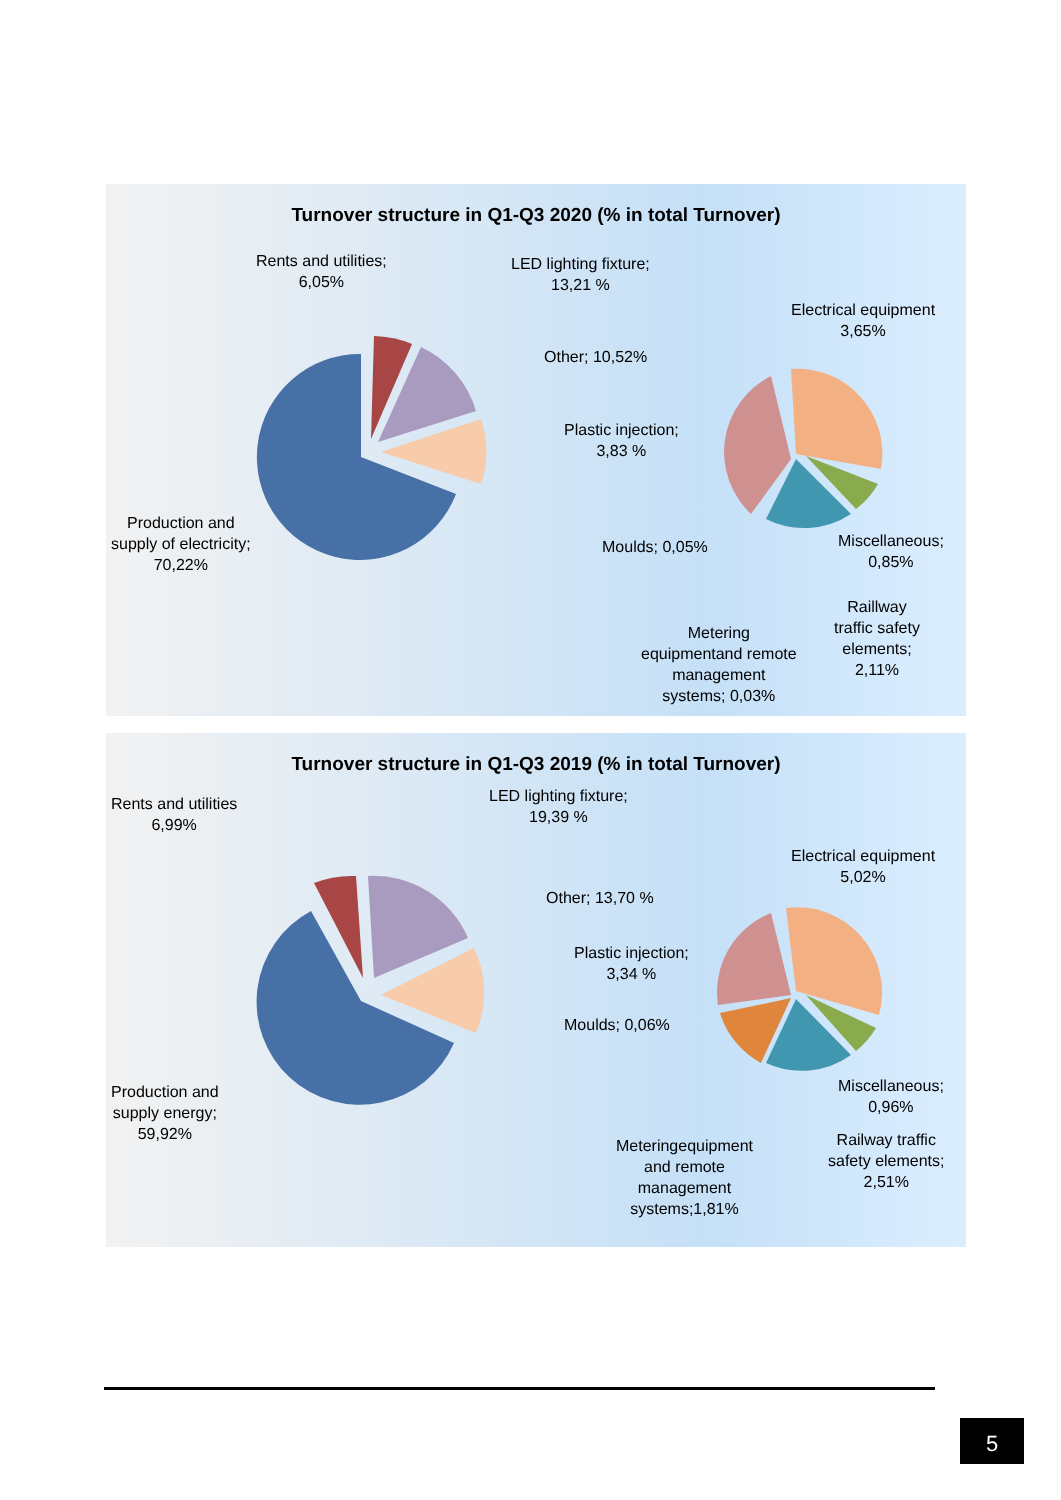Turnover structure in Q1-Q3 2020 (% in total Turnover)
Rents and utilities;
6,05%
LED lighting fixture;
13,21 %
Other; 10,52%
Electrical equipment
3,65%
Plastic injection;
3,83 %
Production and
supply of electricity;
70,22%
Moulds; 0,05%
Miscellaneous;
0,85%
Raillway
traffic safety
elements;
2,11%
Metering
equipmentand remote
management
systems; 0,03%
Turnover structure in Q1-Q3 2019 (% in total Turnover)
Rents and utilities
6,99%
LED lighting fixture;
19,39 %
Other; 13,70 %
Electrical equipment
5,02%
Plastic injection;
3,34 %
Moulds; 0,06%
Production and
supply energy;
59,92%
Miscellaneous;
0,96%
Railway traffic
safety elements;
2,51%
Meteringequipment
and remote
management
systems;1,81%
5